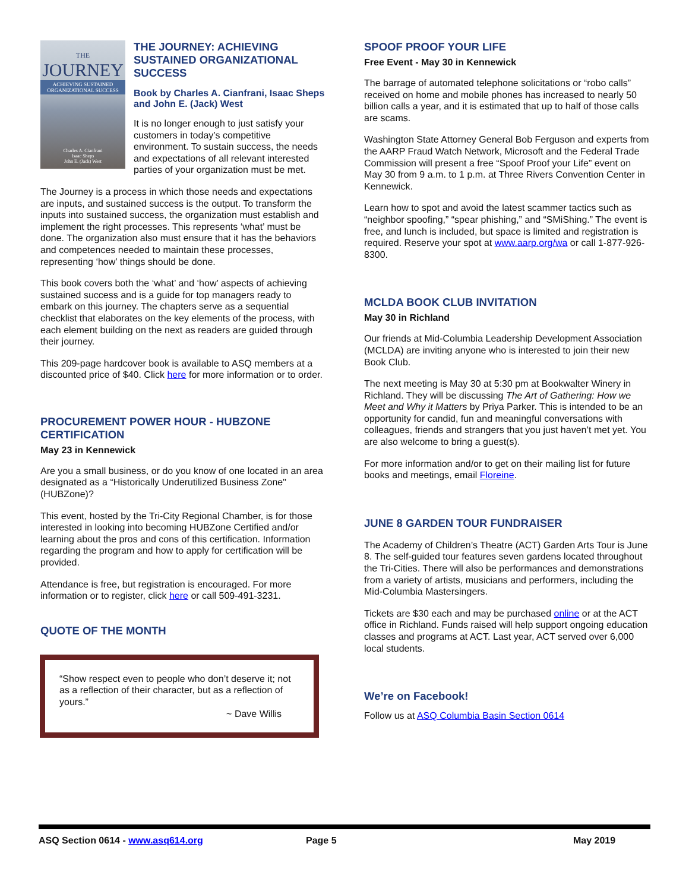THE
JOURNEY
ACHIEVING SUSTAINED ORGANIZATIONAL SUCCESS
Charles A. Cianfrani
Isaac Sheps
John E. (Jack) West
THE JOURNEY: ACHIEVING SUSTAINED ORGANIZATIONAL SUCCESS
Book by Charles A. Cianfrani, Isaac Sheps and John E. (Jack) West
It is no longer enough to just satisfy your customers in today’s competitive environment. To sustain success, the needs and expectations of all relevant interested parties of your organization must be met.
The Journey is a process in which those needs and expectations are inputs, and sustained success is the output. To transform the inputs into sustained success, the organization must establish and implement the right processes. This represents ‘what’ must be done. The organization also must ensure that it has the behaviors and competences needed to maintain these processes, representing ‘how’ things should be done.
This book covers both the ‘what’ and ‘how’ aspects of achieving sustained success and is a guide for top managers ready to embark on this journey. The chapters serve as a sequential checklist that elaborates on the key elements of the process, with each element building on the next as readers are guided through their journey.
This 209-page hardcover book is available to ASQ members at a discounted price of $40. Click here for more information or to order.
PROCUREMENT POWER HOUR - HUBZONE CERTIFICATION
May 23 in Kennewick
Are you a small business, or do you know of one located in an area designated as a “Historically Underutilized Business Zone" (HUBZone)?
This event, hosted by the Tri-City Regional Chamber, is for those interested in looking into becoming HUBZone Certified and/or learning about the pros and cons of this certification. Information regarding the program and how to apply for certification will be provided.
Attendance is free, but registration is encouraged. For more information or to register, click here or call 509-491-3231.
QUOTE OF THE MONTH
“Show respect even to people who don’t deserve it; not as a reflection of their character, but as a reflection of yours.”
~ Dave Willis
SPOOF PROOF YOUR LIFE
Free Event - May 30 in Kennewick
The barrage of automated telephone solicitations or “robo calls” received on home and mobile phones has increased to nearly 50 billion calls a year, and it is estimated that up to half of those calls are scams.
Washington State Attorney General Bob Ferguson and experts from the AARP Fraud Watch Network, Microsoft and the Federal Trade Commission will present a free “Spoof Proof your Life” event on May 30 from 9 a.m. to 1 p.m. at Three Rivers Convention Center in Kennewick.
Learn how to spot and avoid the latest scammer tactics such as “neighbor spoofing,” “spear phishing,” and “SMiShing.” The event is free, and lunch is included, but space is limited and registration is required. Reserve your spot at www.aarp.org/wa or call 1-877-926-8300.
MCLDA BOOK CLUB INVITATION
May 30 in Richland
Our friends at Mid-Columbia Leadership Development Association (MCLDA) are inviting anyone who is interested to join their new Book Club.
The next meeting is May 30 at 5:30 pm at Bookwalter Winery in Richland. They will be discussing The Art of Gathering: How we Meet and Why it Matters by Priya Parker. This is intended to be an opportunity for candid, fun and meaningful conversations with colleagues, friends and strangers that you just haven’t met yet. You are also welcome to bring a guest(s).
For more information and/or to get on their mailing list for future books and meetings, email Floreine.
JUNE 8 GARDEN TOUR FUNDRAISER
The Academy of Children’s Theatre (ACT) Garden Arts Tour is June 8. The self-guided tour features seven gardens located throughout the Tri-Cities. There will also be performances and demonstrations from a variety of artists, musicians and performers, including the Mid-Columbia Mastersingers.
Tickets are $30 each and may be purchased online or at the ACT office in Richland. Funds raised will help support ongoing education classes and programs at ACT. Last year, ACT served over 6,000 local students.
We’re on Facebook!
Follow us at ASQ Columbia Basin Section 0614
ASQ Section 0614 - www.asq614.org Page 5 May 2019